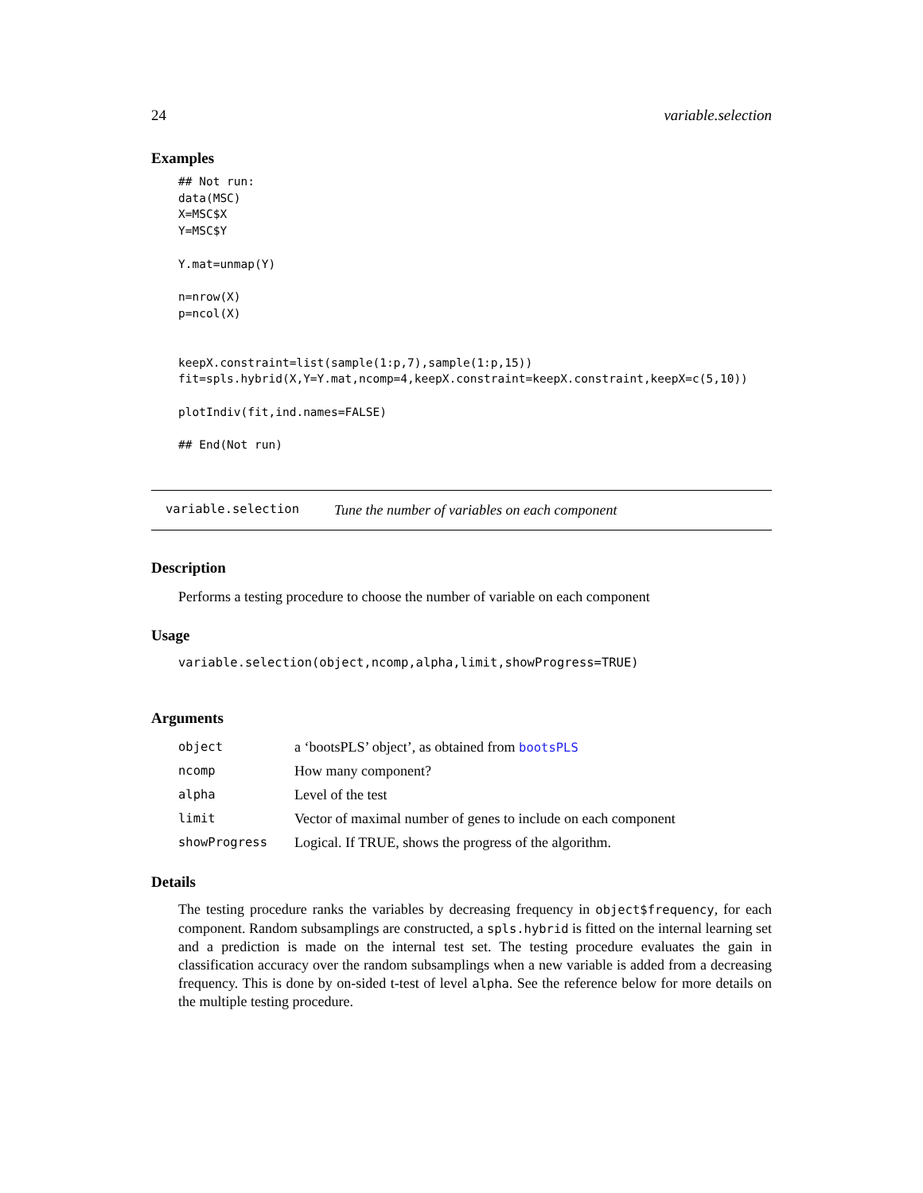24 variable.selection
Examples
## Not run:
data(MSC)
X=MSC$X
Y=MSC$Y

Y.mat=unmap(Y)

n=nrow(X)
p=ncol(X)


keepX.constraint=list(sample(1:p,7),sample(1:p,15))
fit=spls.hybrid(X,Y=Y.mat,ncomp=4,keepX.constraint=keepX.constraint,keepX=c(5,10))

plotIndiv(fit,ind.names=FALSE)

## End(Not run)
variable.selection Tune the number of variables on each component
Description
Performs a testing procedure to choose the number of variable on each component
Usage
variable.selection(object,ncomp,alpha,limit,showProgress=TRUE)
Arguments
| object | a ‘bootsPLS’ object’, as obtained from bootsPLS |
| ncomp | How many component? |
| alpha | Level of the test |
| limit | Vector of maximal number of genes to include on each component |
| showProgress | Logical. If TRUE, shows the progress of the algorithm. |
Details
The testing procedure ranks the variables by decreasing frequency in object$frequency, for each component. Random subsamplings are constructed, a spls.hybrid is fitted on the internal learning set and a prediction is made on the internal test set. The testing procedure evaluates the gain in classification accuracy over the random subsamplings when a new variable is added from a decreasing frequency. This is done by on-sided t-test of level alpha. See the reference below for more details on the multiple testing procedure.